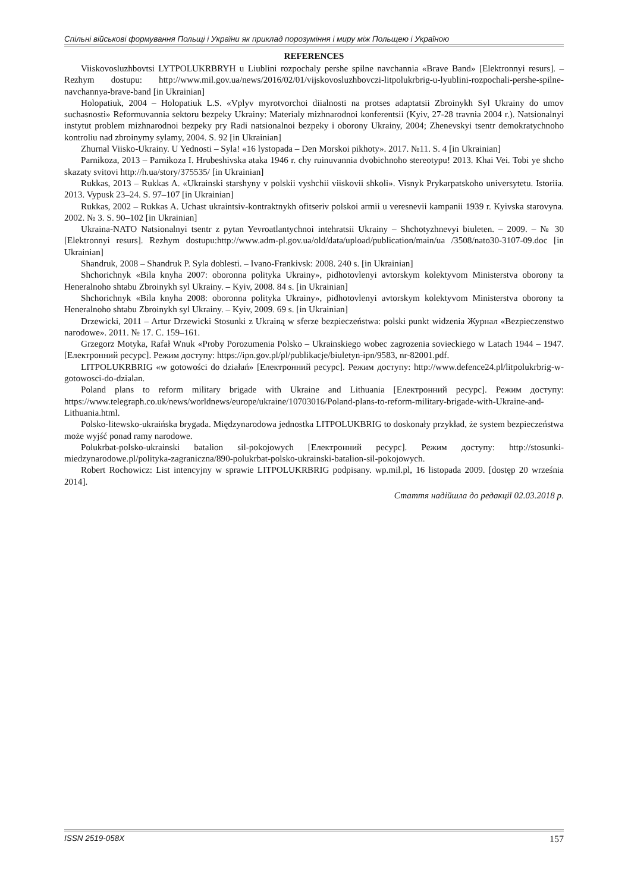Спільні військові формування Польщі і України як приклад порозуміння і миру між Польщею і Україною
REFERENCES
Viiskovosluzhbovtsi LYTPOLUKRBRYH u Liublini rozpochaly pershe spilne navchannia «Brave Band» [Elektronnyi resurs]. – Rezhym dostupu: http://www.mil.gov.ua/news/2016/02/01/vijskovosluzhbovczi-litpolukrbrig-u-lyublini-rozpochali-pershe-spilne-navchannya-brave-band [in Ukrainian]
Holopatiuk, 2004 – Holopatiuk L.S. «Vplyv myrotvorchoi diialnosti na protses adaptatsii Zbroinykh Syl Ukrainy do umov suchasnosti» Reformuvannia sektoru bezpeky Ukrainy: Materialy mizhnarodnoi konferentsii (Kyiv, 27-28 travnia 2004 r.). Natsionalnyi instytut problem mizhnarodnoi bezpeky pry Radi natsionalnoi bezpeky i oborony Ukrainy, 2004; Zhenevskyi tsentr demokratychnoho kontroliu nad zbroinymy sylamy, 2004. S. 92 [in Ukrainian]
Zhurnal Viisko-Ukrainy. U Yednosti – Syla! «16 lystopada – Den Morskoi pikhoty». 2017. №11. S. 4 [in Ukrainian]
Parnikoza, 2013 – Parnikoza I. Hrubeshivska ataka 1946 r. chy ruinuvannia dvobichnoho stereotypu! 2013. Khai Vei. Tobi ye shcho skazaty svitovi http://h.ua/story/375535/ [in Ukrainian]
Rukkas, 2013 – Rukkas A. «Ukrainski starshyny v polskii vyshchii viiskovii shkoli». Visnyk Prykarpatskoho universytetu. Istoriia. 2013. Vypusk 23–24. S. 97–107 [in Ukrainian]
Rukkas, 2002 – Rukkas A. Uchast ukraintsiv-kontraktnykh ofitseriv polskoi armii u veresnevii kampanii 1939 r. Kyivska starovyna. 2002. № 3. S. 90–102 [in Ukrainian]
Ukraina-NATO Natsionalnyi tsentr z pytan Yevroatlantychnoi intehratsii Ukrainy – Shchotyzhnevyi biuleten. – 2009. – № 30 [Elektronnyi resurs]. Rezhym dostupu:http://www.adm-pl.gov.ua/old/data/upload/publication/main/ua /3508/nato30-3107-09.doc [in Ukrainian]
Shandruk, 2008 – Shandruk P. Syla doblesti. – Ivano-Frankivsk: 2008. 240 s. [in Ukrainian]
Shchorichnyk «Bila knyha 2007: oboronna polityka Ukrainy», pidhotovlenyi avtorskym kolektyvom Ministerstva oborony ta Heneralnoho shtabu Zbroinykh syl Ukrainy. – Kyiv, 2008. 84 s. [in Ukrainian]
Shchorichnyk «Bila knyha 2008: oboronna polityka Ukrainy», pidhotovlenyi avtorskym kolektyvom Ministerstva oborony ta Heneralnoho shtabu Zbroinykh syl Ukrainy. – Kyiv, 2009. 69 s. [in Ukrainian]
Drzewicki, 2011 – Artur Drzewicki Stosunki z Ukrainą w sferze bezpieczeństwa: polski punkt widzenia Журнал «Bezpieczenstwo narodowe». 2011. № 17. С. 159–161.
Grzegorz Motyka, Rafał Wnuk «Proby Porozumenia Polsko – Ukrainskiego wobec zagrozenia sovieckiego w Latach 1944 – 1947. [Електронний ресурс]. Режим доступу: https://ipn.gov.pl/pl/publikacje/biuletyn-ipn/9583, nr-82001.pdf.
LITPOLUKRBRIG «w gotowości do działań» [Електронний ресурс]. Режим доступу: http://www.defence24.pl/litpolukrbrig-w-gotowosci-do-dzialan.
Poland plans to reform military brigade with Ukraine and Lithuania [Електронний ресурс]. Режим доступу: https://www.telegraph.co.uk/news/worldnews/europe/ukraine/10703016/Poland-plans-to-reform-military-brigade-with-Ukraine-and-Lithuania.html.
Polsko-litewsko-ukraińska brygada. Międzynarodowa jednostka LITPOLUKBRIG to doskonały przykład, że system bezpieczeństwa może wyjść ponad ramy narodowe.
Polukrbat-polsko-ukrainski batalion sil-pokojowych [Електронний ресурс]. Режим доступу: http://stosunki-miedzynarodowe.pl/polityka-zagraniczna/890-polukrbat-polsko-ukrainski-batalion-sil-pokojowych.
Robert Rochowicz: List intencyjny w sprawie LITPOLUKRBRIG podpisany. wp.mil.pl, 16 listopada 2009. [dostęp 20 września 2014].
Стаття надійшла до редакції 02.03.2018 р.
ISSN 2519-058X 157